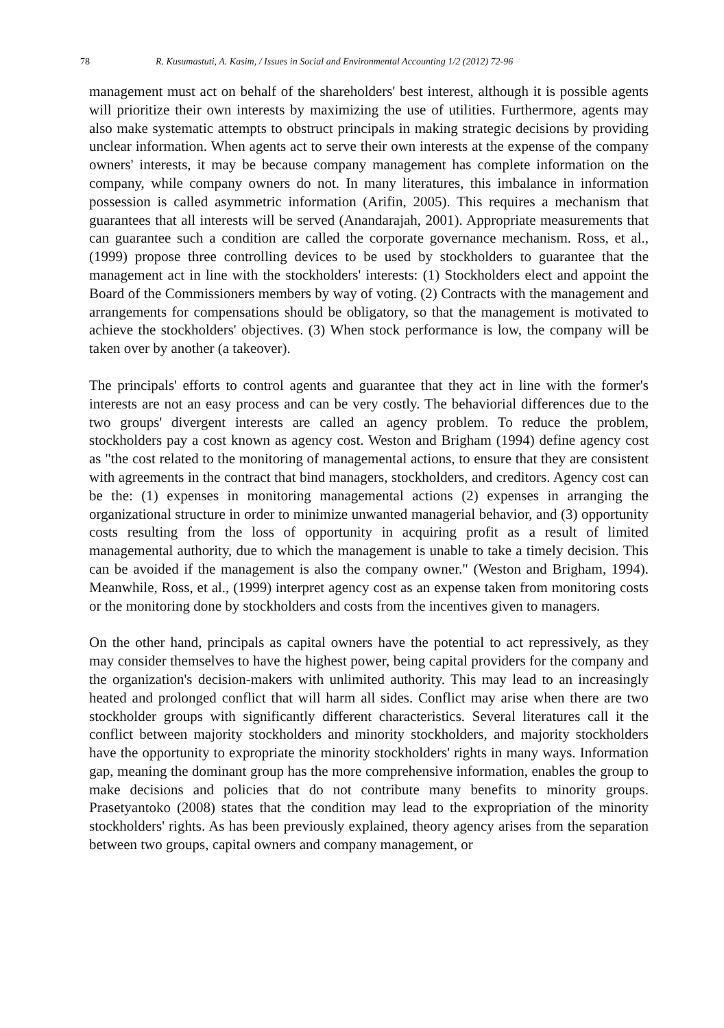78 R. Kusumastuti, A. Kasim, / Issues in Social and Environmental Accounting 1/2 (2012) 72-96
management must act on behalf of the shareholders' best interest, although it is possible agents will prioritize their own interests by maximizing the use of utilities. Furthermore, agents may also make systematic attempts to obstruct principals in making strategic decisions by providing unclear information. When agents act to serve their own interests at the expense of the company owners' interests, it may be because company management has complete information on the company, while company owners do not. In many literatures, this imbalance in information possession is called asymmetric information (Arifin, 2005). This requires a mechanism that guarantees that all interests will be served (Anandarajah, 2001). Appropriate measurements that can guarantee such a condition are called the corporate governance mechanism. Ross, et al., (1999) propose three controlling devices to be used by stockholders to guarantee that the management act in line with the stockholders' interests: (1) Stockholders elect and appoint the Board of the Commissioners members by way of voting. (2) Contracts with the management and arrangements for compensations should be obligatory, so that the management is motivated to achieve the stockholders' objectives. (3) When stock performance is low, the company will be taken over by another (a takeover).
The principals' efforts to control agents and guarantee that they act in line with the former's interests are not an easy process and can be very costly. The behaviorial differences due to the two groups' divergent interests are called an agency problem. To reduce the problem, stockholders pay a cost known as agency cost. Weston and Brigham (1994) define agency cost as "the cost related to the monitoring of managemental actions, to ensure that they are consistent with agreements in the contract that bind managers, stockholders, and creditors. Agency cost can be the: (1) expenses in monitoring managemental actions (2) expenses in arranging the organizational structure in order to minimize unwanted managerial behavior, and (3) opportunity costs resulting from the loss of opportunity in acquiring profit as a result of limited managemental authority, due to which the management is unable to take a timely decision. This can be avoided if the management is also the company owner." (Weston and Brigham, 1994). Meanwhile, Ross, et al., (1999) interpret agency cost as an expense taken from monitoring costs or the monitoring done by stockholders and costs from the incentives given to managers.
On the other hand, principals as capital owners have the potential to act repressively, as they may consider themselves to have the highest power, being capital providers for the company and the organization's decision-makers with unlimited authority. This may lead to an increasingly heated and prolonged conflict that will harm all sides. Conflict may arise when there are two stockholder groups with significantly different characteristics. Several literatures call it the conflict between majority stockholders and minority stockholders, and majority stockholders have the opportunity to expropriate the minority stockholders' rights in many ways. Information gap, meaning the dominant group has the more comprehensive information, enables the group to make decisions and policies that do not contribute many benefits to minority groups. Prasetyantoko (2008) states that the condition may lead to the expropriation of the minority stockholders' rights. As has been previously explained, theory agency arises from the separation between two groups, capital owners and company management, or